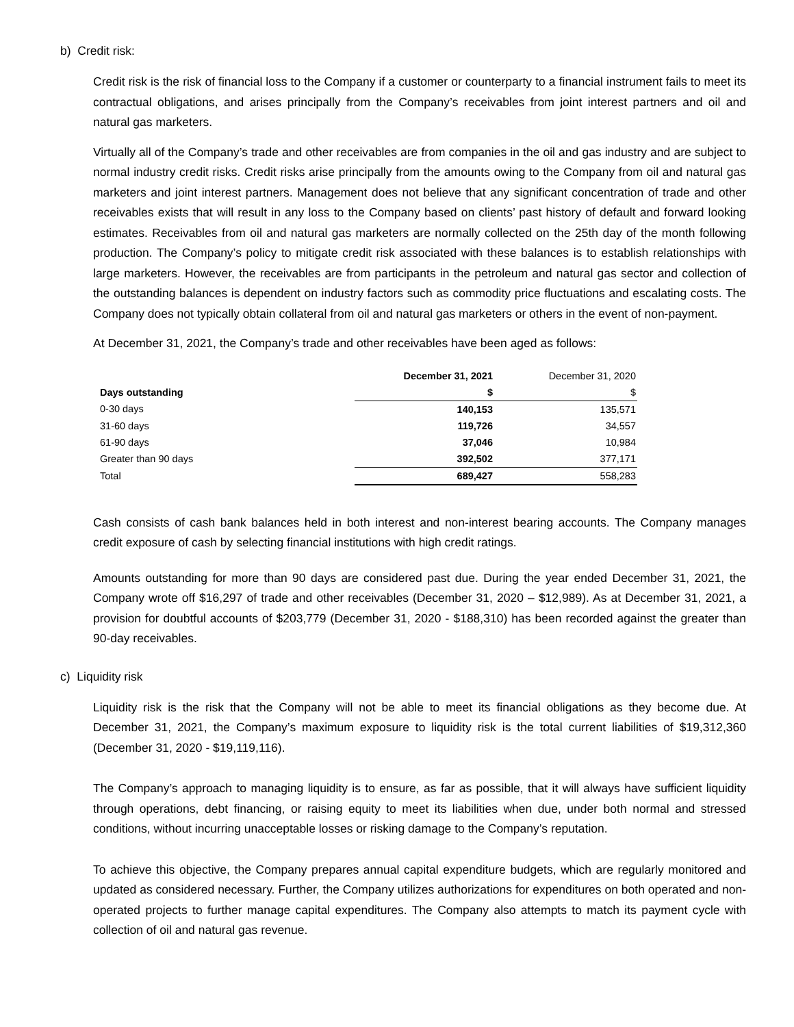b) Credit risk:
Credit risk is the risk of financial loss to the Company if a customer or counterparty to a financial instrument fails to meet its contractual obligations, and arises principally from the Company’s receivables from joint interest partners and oil and natural gas marketers.
Virtually all of the Company’s trade and other receivables are from companies in the oil and gas industry and are subject to normal industry credit risks. Credit risks arise principally from the amounts owing to the Company from oil and natural gas marketers and joint interest partners. Management does not believe that any significant concentration of trade and other receivables exists that will result in any loss to the Company based on clients’ past history of default and forward looking estimates. Receivables from oil and natural gas marketers are normally collected on the 25th day of the month following production. The Company’s policy to mitigate credit risk associated with these balances is to establish relationships with large marketers. However, the receivables are from participants in the petroleum and natural gas sector and collection of the outstanding balances is dependent on industry factors such as commodity price fluctuations and escalating costs. The Company does not typically obtain collateral from oil and natural gas marketers or others in the event of non-payment.
At December 31, 2021, the Company’s trade and other receivables have been aged as follows:
| | December 31, 2021 | December 31, 2020 |
| Days outstanding | $ | $ |
| 0-30 days | 140,153 | 135,571 |
| 31-60 days | 119,726 | 34,557 |
| 61-90 days | 37,046 | 10,984 |
| Greater than 90 days | 392,502 | 377,171 |
| Total | 689,427 | 558,283 |
Cash consists of cash bank balances held in both interest and non-interest bearing accounts. The Company manages credit exposure of cash by selecting financial institutions with high credit ratings.
Amounts outstanding for more than 90 days are considered past due. During the year ended December 31, 2021, the Company wrote off $16,297 of trade and other receivables (December 31, 2020 – $12,989). As at December 31, 2021, a provision for doubtful accounts of $203,779 (December 31, 2020 - $188,310) has been recorded against the greater than 90-day receivables.
c) Liquidity risk
Liquidity risk is the risk that the Company will not be able to meet its financial obligations as they become due. At December 31, 2021, the Company’s maximum exposure to liquidity risk is the total current liabilities of $19,312,360 (December 31, 2020 - $19,119,116).
The Company’s approach to managing liquidity is to ensure, as far as possible, that it will always have sufficient liquidity through operations, debt financing, or raising equity to meet its liabilities when due, under both normal and stressed conditions, without incurring unacceptable losses or risking damage to the Company’s reputation.
To achieve this objective, the Company prepares annual capital expenditure budgets, which are regularly monitored and updated as considered necessary. Further, the Company utilizes authorizations for expenditures on both operated and non-operated projects to further manage capital expenditures. The Company also attempts to match its payment cycle with collection of oil and natural gas revenue.